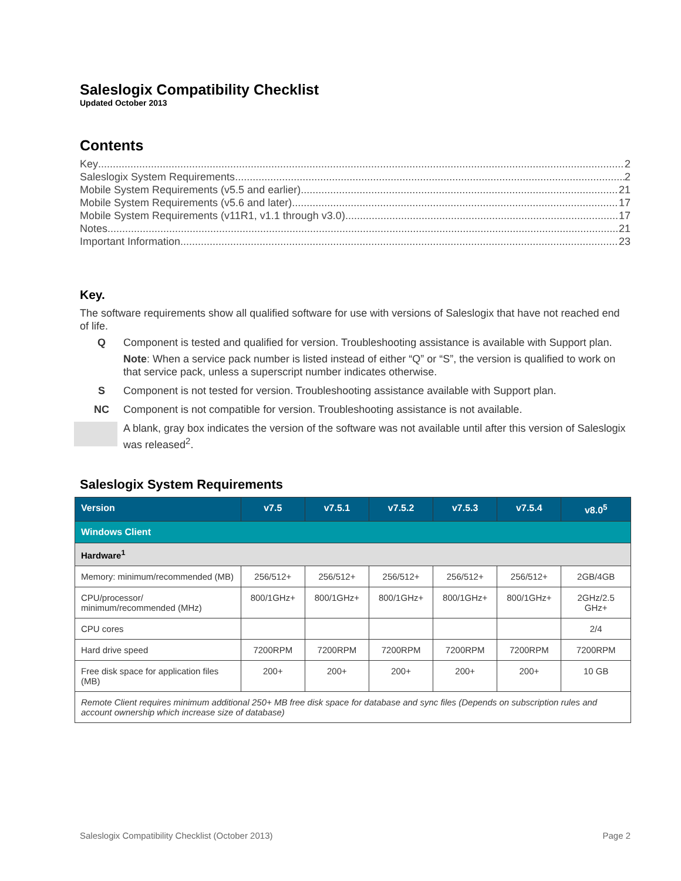Saleslogix Compatibility Checklist
Updated October 2013
Contents
Key 2
Saleslogix System Requirements 2
Mobile System Requirements (v5.5 and earlier) 21
Mobile System Requirements (v5.6 and later) 17
Mobile System Requirements (v11R1, v1.1 through v3.0) 17
Notes 21
Important Information 23
Key.
The software requirements show all qualified software for use with versions of Saleslogix that have not reached end of life.
Q Component is tested and qualified for version. Troubleshooting assistance is available with Support plan.
Note: When a service pack number is listed instead of either “Q” or “S”, the version is qualified to work on that service pack, unless a superscript number indicates otherwise.
S Component is not tested for version. Troubleshooting assistance available with Support plan.
NC Component is not compatible for version. Troubleshooting assistance is not available.
A blank, gray box indicates the version of the software was not available until after this version of Saleslogix was released<sup>2</sup>.
Saleslogix System Requirements
| Version | v7.5 | v7.5.1 | v7.5.2 | v7.5.3 | v7.5.4 | v8.0<sup>5</sup> |
| --- | --- | --- | --- | --- | --- | --- |
| Windows Client | | | | | | |
| Hardware<sup>1</sup> | | | | | | |
| Memory: minimum/recommended (MB) | 256/512+ | 256/512+ | 256/512+ | 256/512+ | 256/512+ | 2GB/4GB |
| CPU/processor/ minimum/recommended (MHz) | 800/1GHz+ | 800/1GHz+ | 800/1GHz+ | 800/1GHz+ | 800/1GHz+ | 2GHz/2.5 GHz+ |
| CPU cores | | | | | | 2/4 |
| Hard drive speed | 7200RPM | 7200RPM | 7200RPM | 7200RPM | 7200RPM | 7200RPM |
| Free disk space for application files (MB) | 200+ | 200+ | 200+ | 200+ | 200+ | 10 GB |
| Remote Client requires minimum additional 250+ MB free disk space for database and sync files (Depends on subscription rules and account ownership which increase size of database) | | | | | | |
Saleslogix Compatibility Checklist (October 2013) Page 2